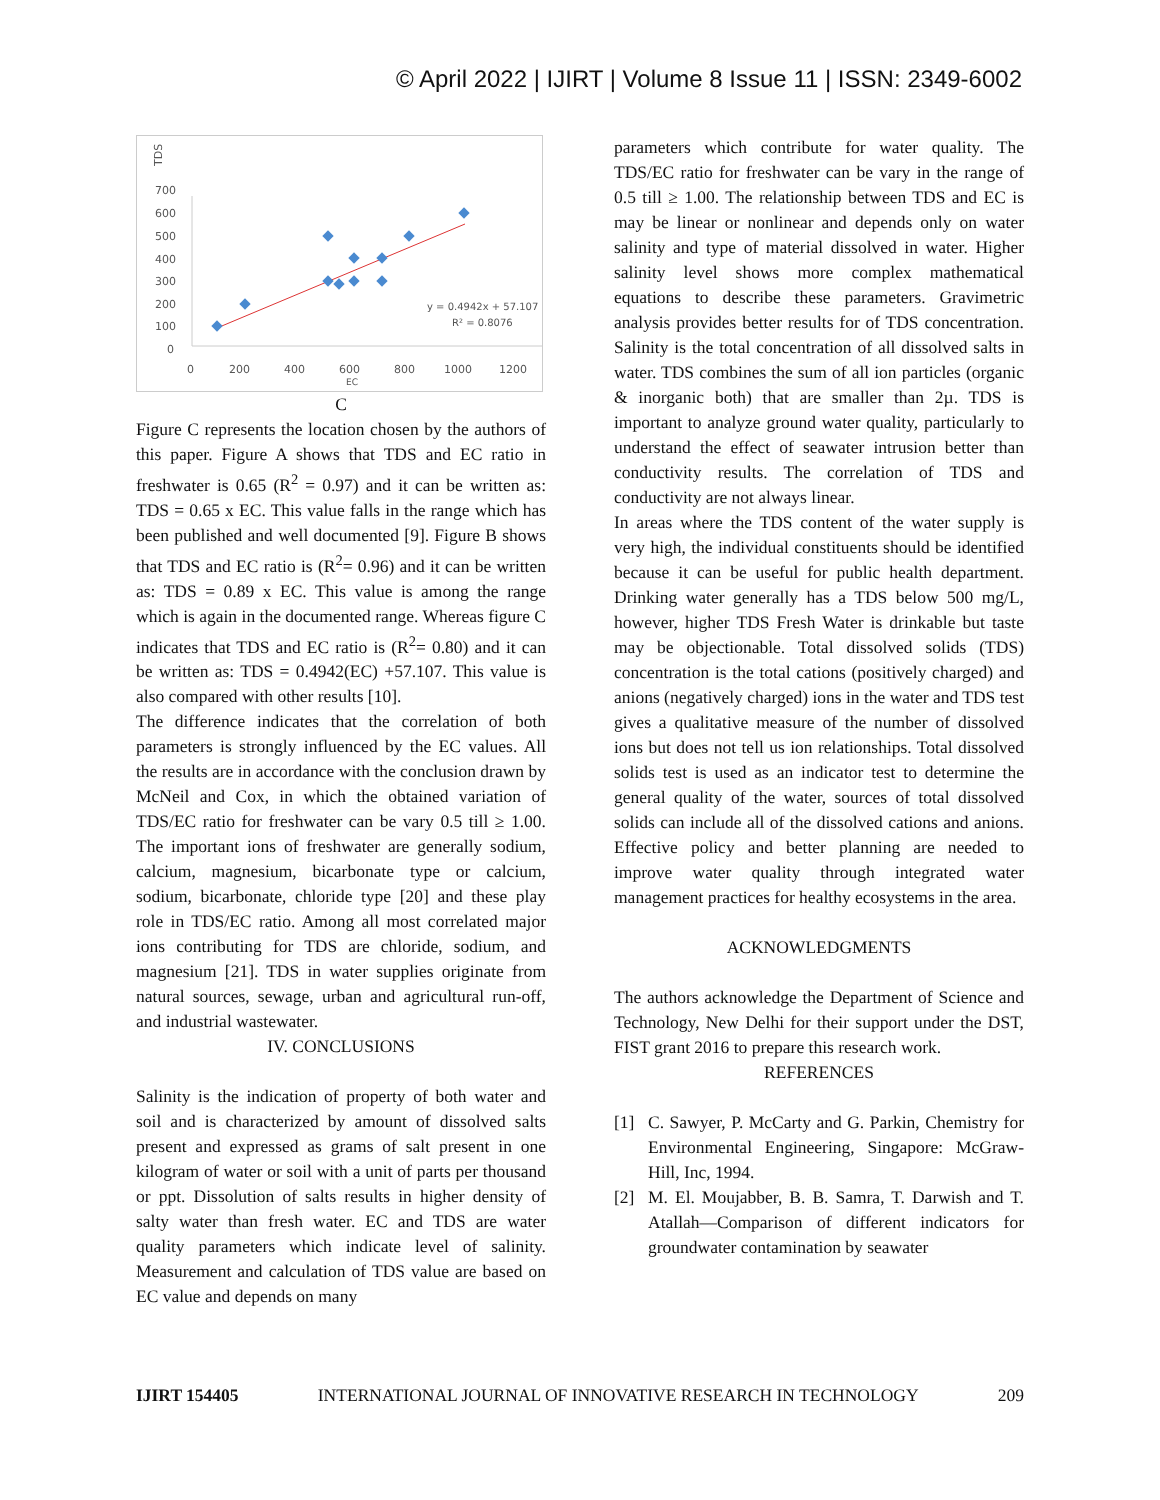© April 2022 | IJIRT | Volume 8 Issue 11 | ISSN: 2349-6002
TDS
700
600
500
400
300
200
100
0
0
200
400
600
800
1000
1200
EC
y = 0.4942x + 57.107
R² = 0.8076
C
Figure C represents the location chosen by the authors of this paper. Figure A shows that TDS and EC ratio in freshwater is 0.65 (R<sup>2</sup> = 0.97) and it can be written as: TDS = 0.65 x EC. This value falls in the range which has been published and well documented [9]. Figure B shows that TDS and EC ratio is (R<sup>2</sup>= 0.96) and it can be written as: TDS = 0.89 x EC. This value is among the range which is again in the documented range. Whereas figure C indicates that TDS and EC ratio is (R<sup>2</sup>= 0.80) and it can be written as: TDS = 0.4942(EC) +57.107. This value is also compared with other results [10].
The difference indicates that the correlation of both parameters is strongly influenced by the EC values. All the results are in accordance with the conclusion drawn by McNeil and Cox, in which the obtained variation of TDS/EC ratio for freshwater can be vary 0.5 till ≥ 1.00. The important ions of freshwater are generally sodium, calcium, magnesium, bicarbonate type or calcium, sodium, bicarbonate, chloride type [20] and these play role in TDS/EC ratio. Among all most correlated major ions contributing for TDS are chloride, sodium, and magnesium [21]. TDS in water supplies originate from natural sources, sewage, urban and agricultural run-off, and industrial wastewater.
IV. CONCLUSIONS
Salinity is the indication of property of both water and soil and is characterized by amount of dissolved salts present and expressed as grams of salt present in one kilogram of water or soil with a unit of parts per thousand or ppt. Dissolution of salts results in higher density of salty water than fresh water. EC and TDS are water quality parameters which indicate level of salinity. Measurement and calculation of TDS value are based on EC value and depends on many
parameters which contribute for water quality. The TDS/EC ratio for freshwater can be vary in the range of 0.5 till ≥ 1.00. The relationship between TDS and EC is may be linear or nonlinear and depends only on water salinity and type of material dissolved in water. Higher salinity level shows more complex mathematical equations to describe these parameters. Gravimetric analysis provides better results for of TDS concentration. Salinity is the total concentration of all dissolved salts in water. TDS combines the sum of all ion particles (organic & inorganic both) that are smaller than 2µ. TDS is important to analyze ground water quality, particularly to understand the effect of seawater intrusion better than conductivity results. The correlation of TDS and conductivity are not always linear.
In areas where the TDS content of the water supply is very high, the individual constituents should be identified because it can be useful for public health department. Drinking water generally has a TDS below 500 mg/L, however, higher TDS Fresh Water is drinkable but taste may be objectionable. Total dissolved solids (TDS) concentration is the total cations (positively charged) and anions (negatively charged) ions in the water and TDS test gives a qualitative measure of the number of dissolved ions but does not tell us ion relationships. Total dissolved solids test is used as an indicator test to determine the general quality of the water, sources of total dissolved solids can include all of the dissolved cations and anions. Effective policy and better planning are needed to improve water quality through integrated water management practices for healthy ecosystems in the area.
ACKNOWLEDGMENTS
The authors acknowledge the Department of Science and Technology, New Delhi for their support under the DST, FIST grant 2016 to prepare this research work.
REFERENCES
[1] C. Sawyer, P. McCarty and G. Parkin, Chemistry for Environmental Engineering, Singapore: McGraw-Hill, Inc, 1994.
[2] M. El. Moujabber, B. B. Samra, T. Darwish and T. Atallah―Comparison of different indicators for groundwater contamination by seawater
IJIRT 154405 INTERNATIONAL JOURNAL OF INNOVATIVE RESEARCH IN TECHNOLOGY 209